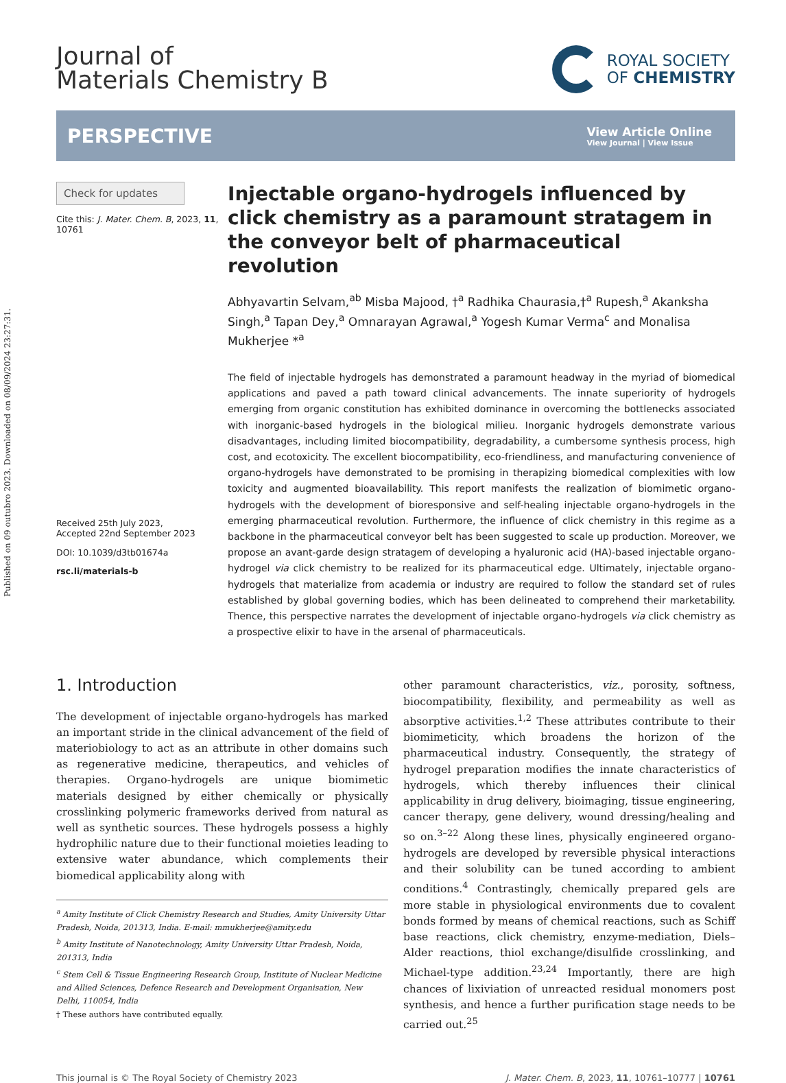Published on 09 outubro 2023. Downloaded on 08/09/2024 23:27:31.
Journal of
Materials Chemistry B
ROYAL SOCIETY
OF CHEMISTRY
PERSPECTIVE
View Article Online
View Journal | View Issue
Check for updates
Cite this: J. Mater. Chem. B, 2023, 11, 10761
Received 25th July 2023,
Accepted 22nd September 2023
DOI: 10.1039/d3tb01674a
rsc.li/materials-b
Injectable organo-hydrogels influenced by click chemistry as a paramount stratagem in the conveyor belt of pharmaceutical revolution
Abhyavartin Selvam,<sup>ab</sup> Misba Majood, †<sup>a</sup> Radhika Chaurasia,†<sup>a</sup> Rupesh,<sup>a</sup> Akanksha Singh,<sup>a</sup> Tapan Dey,<sup>a</sup> Omnarayan Agrawal,<sup>a</sup> Yogesh Kumar Verma<sup>c</sup> and Monalisa Mukherjee *<sup>a</sup>
The field of injectable hydrogels has demonstrated a paramount headway in the myriad of biomedical applications and paved a path toward clinical advancements. The innate superiority of hydrogels emerging from organic constitution has exhibited dominance in overcoming the bottlenecks associated with inorganic-based hydrogels in the biological milieu. Inorganic hydrogels demonstrate various disadvantages, including limited biocompatibility, degradability, a cumbersome synthesis process, high cost, and ecotoxicity. The excellent biocompatibility, eco-friendliness, and manufacturing convenience of organo-hydrogels have demonstrated to be promising in therapizing biomedical complexities with low toxicity and augmented bioavailability. This report manifests the realization of biomimetic organo-hydrogels with the development of bioresponsive and self-healing injectable organo-hydrogels in the emerging pharmaceutical revolution. Furthermore, the influence of click chemistry in this regime as a backbone in the pharmaceutical conveyor belt has been suggested to scale up production. Moreover, we propose an avant-garde design stratagem of developing a hyaluronic acid (HA)-based injectable organo-hydrogel via click chemistry to be realized for its pharmaceutical edge. Ultimately, injectable organo-hydrogels that materialize from academia or industry are required to follow the standard set of rules established by global governing bodies, which has been delineated to comprehend their marketability. Thence, this perspective narrates the development of injectable organo-hydrogels via click chemistry as a prospective elixir to have in the arsenal of pharmaceuticals.
1. Introduction
The development of injectable organo-hydrogels has marked an important stride in the clinical advancement of the field of materiobiology to act as an attribute in other domains such as regenerative medicine, therapeutics, and vehicles of therapies. Organo-hydrogels are unique biomimetic materials designed by either chemically or physically crosslinking polymeric frameworks derived from natural as well as synthetic sources. These hydrogels possess a highly hydrophilic nature due to their functional moieties leading to extensive water abundance, which complements their biomedical applicability along with
<sup>a</sup> Amity Institute of Click Chemistry Research and Studies, Amity University Uttar Pradesh, Noida, 201313, India. E-mail: mmukherjee@amity.edu
<sup>b</sup> Amity Institute of Nanotechnology, Amity University Uttar Pradesh, Noida, 201313, India
<sup>c</sup> Stem Cell & Tissue Engineering Research Group, Institute of Nuclear Medicine and Allied Sciences, Defence Research and Development Organisation, New Delhi, 110054, India
† These authors have contributed equally.
other paramount characteristics, viz., porosity, softness, biocompatibility, flexibility, and permeability as well as absorptive activities.<sup>1,2</sup> These attributes contribute to their biomimeticity, which broadens the horizon of the pharmaceutical industry. Consequently, the strategy of hydrogel preparation modifies the innate characteristics of hydrogels, which thereby influences their clinical applicability in drug delivery, bioimaging, tissue engineering, cancer therapy, gene delivery, wound dressing/healing and so on.<sup>3–22</sup> Along these lines, physically engineered organo-hydrogels are developed by reversible physical interactions and their solubility can be tuned according to ambient conditions.<sup>4</sup> Contrastingly, chemically prepared gels are more stable in physiological environments due to covalent bonds formed by means of chemical reactions, such as Schiff base reactions, click chemistry, enzyme-mediation, Diels–Alder reactions, thiol exchange/disulfide crosslinking, and Michael-type addition.<sup>23,24</sup> Importantly, there are high chances of lixiviation of unreacted residual monomers post synthesis, and hence a further purification stage needs to be carried out.<sup>25</sup>
This journal is © The Royal Society of Chemistry 2023 J. Mater. Chem. B, 2023, 11, 10761–10777 | 10761